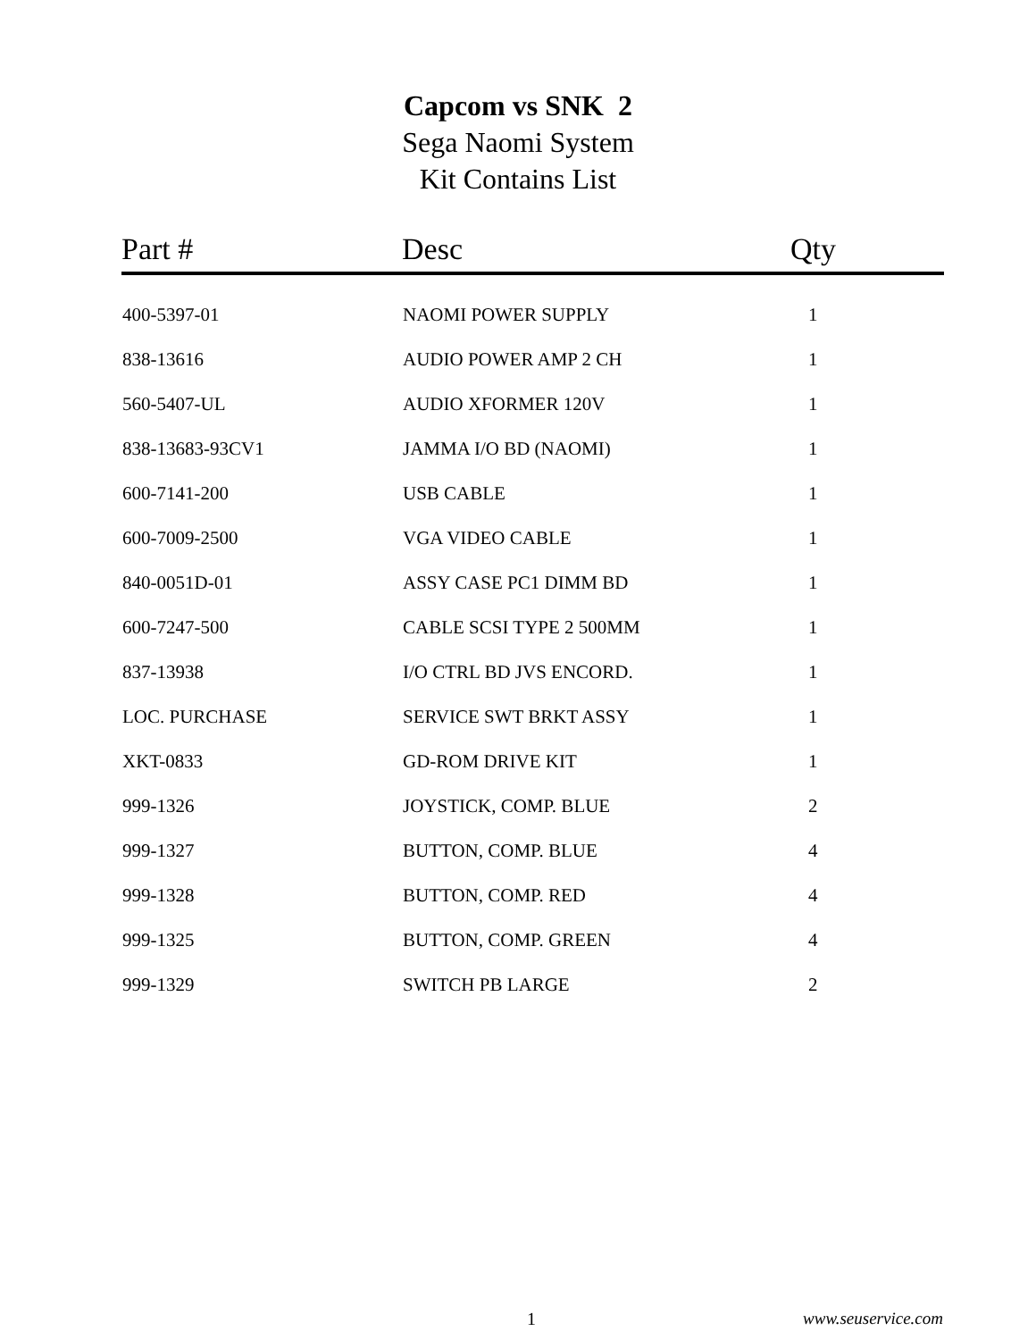Capcom vs SNK 2
Sega Naomi System
Kit Contains List
| Part # | Desc | Qty |
| --- | --- | --- |
| 400-5397-01 | NAOMI POWER SUPPLY | 1 |
| 838-13616 | AUDIO POWER AMP 2 CH | 1 |
| 560-5407-UL | AUDIO XFORMER 120V | 1 |
| 838-13683-93CV1 | JAMMA I/O BD (NAOMI) | 1 |
| 600-7141-200 | USB CABLE | 1 |
| 600-7009-2500 | VGA VIDEO CABLE | 1 |
| 840-0051D-01 | ASSY CASE PC1 DIMM BD | 1 |
| 600-7247-500 | CABLE SCSI TYPE 2 500MM | 1 |
| 837-13938 | I/O CTRL BD JVS ENCORD. | 1 |
| LOC. PURCHASE | SERVICE SWT BRKT ASSY | 1 |
| XKT-0833 | GD-ROM DRIVE KIT | 1 |
| 999-1326 | JOYSTICK, COMP. BLUE | 2 |
| 999-1327 | BUTTON, COMP. BLUE | 4 |
| 999-1328 | BUTTON, COMP. RED | 4 |
| 999-1325 | BUTTON, COMP. GREEN | 4 |
| 999-1329 | SWITCH PB LARGE | 2 |
1 www.seuservice.com